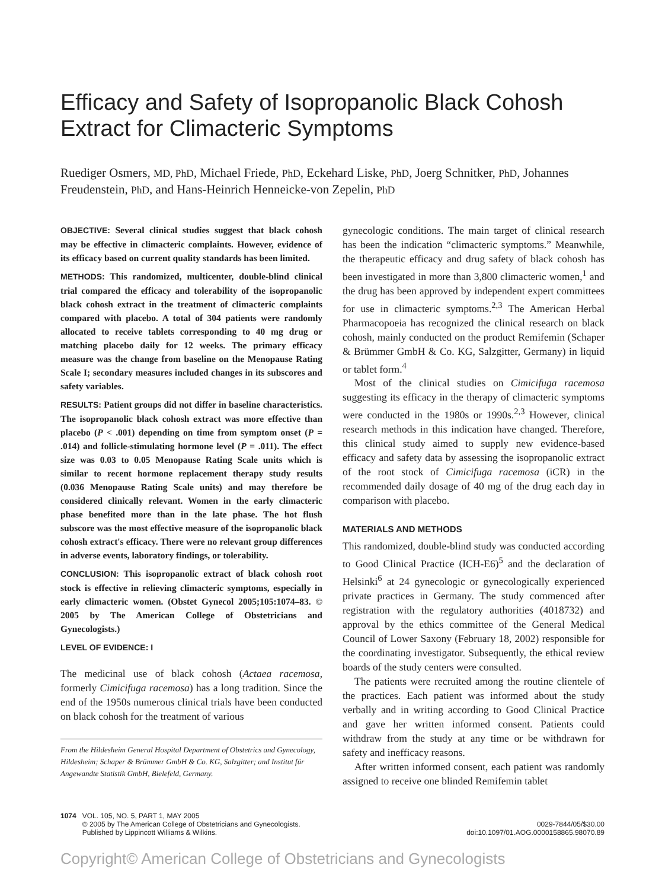Efficacy and Safety of Isopropanolic Black Cohosh Extract for Climacteric Symptoms
Ruediger Osmers, MD, PhD, Michael Friede, PhD, Eckehard Liske, PhD, Joerg Schnitker, PhD, Johannes Freudenstein, PhD, and Hans-Heinrich Henneicke-von Zepelin, PhD
OBJECTIVE: Several clinical studies suggest that black cohosh may be effective in climacteric complaints. However, evidence of its efficacy based on current quality standards has been limited.
METHODS: This randomized, multicenter, double-blind clinical trial compared the efficacy and tolerability of the isopropanolic black cohosh extract in the treatment of climacteric complaints compared with placebo. A total of 304 patients were randomly allocated to receive tablets corresponding to 40 mg drug or matching placebo daily for 12 weeks. The primary efficacy measure was the change from baseline on the Menopause Rating Scale I; secondary measures included changes in its subscores and safety variables.
RESULTS: Patient groups did not differ in baseline characteristics. The isopropanolic black cohosh extract was more effective than placebo (P < .001) depending on time from symptom onset (P = .014) and follicle-stimulating hormone level (P = .011). The effect size was 0.03 to 0.05 Menopause Rating Scale units which is similar to recent hormone replacement therapy study results (0.036 Menopause Rating Scale units) and may therefore be considered clinically relevant. Women in the early climacteric phase benefited more than in the late phase. The hot flush subscore was the most effective measure of the isopropanolic black cohosh extract's efficacy. There were no relevant group differences in adverse events, laboratory findings, or tolerability.
CONCLUSION: This isopropanolic extract of black cohosh root stock is effective in relieving climacteric symptoms, especially in early climacteric women. (Obstet Gynecol 2005;105:1074–83. © 2005 by The American College of Obstetricians and Gynecologists.)
LEVEL OF EVIDENCE: I
The medicinal use of black cohosh (Actaea racemosa, formerly Cimicifuga racemosa) has a long tradition. Since the end of the 1950s numerous clinical trials have been conducted on black cohosh for the treatment of various
From the Hildesheim General Hospital Department of Obstetrics and Gynecology, Hildesheim; Schaper & Brümmer GmbH & Co. KG, Salzgitter; and Institut für Angewandte Statistik GmbH, Bielefeld, Germany.
gynecologic conditions. The main target of clinical research has been the indication “climacteric symptoms.” Meanwhile, the therapeutic efficacy and drug safety of black cohosh has been investigated in more than 3,800 climacteric women,<sup>1</sup> and the drug has been approved by independent expert committees for use in climacteric symptoms.<sup>2,3</sup> The American Herbal Pharmacopoeia has recognized the clinical research on black cohosh, mainly conducted on the product Remifemin (Schaper & Brümmer GmbH & Co. KG, Salzgitter, Germany) in liquid or tablet form.<sup>4</sup>
Most of the clinical studies on Cimicifuga racemosa suggesting its efficacy in the therapy of climacteric symptoms were conducted in the 1980s or 1990s.<sup>2,3</sup> However, clinical research methods in this indication have changed. Therefore, this clinical study aimed to supply new evidence-based efficacy and safety data by assessing the isopropanolic extract of the root stock of Cimicifuga racemosa (iCR) in the recommended daily dosage of 40 mg of the drug each day in comparison with placebo.
MATERIALS AND METHODS
This randomized, double-blind study was conducted according to Good Clinical Practice (ICH-E6)<sup>5</sup> and the declaration of Helsinki<sup>6</sup> at 24 gynecologic or gynecologically experienced private practices in Germany. The study commenced after registration with the regulatory authorities (4018732) and approval by the ethics committee of the General Medical Council of Lower Saxony (February 18, 2002) responsible for the coordinating investigator. Subsequently, the ethical review boards of the study centers were consulted.
The patients were recruited among the routine clientele of the practices. Each patient was informed about the study verbally and in writing according to Good Clinical Practice and gave her written informed consent. Patients could withdraw from the study at any time or be withdrawn for safety and inefficacy reasons.
After written informed consent, each patient was randomly assigned to receive one blinded Remifemin tablet
1074 VOL. 105, NO. 5, PART 1, MAY 2005
© 2005 by The American College of Obstetricians and Gynecologists.
Published by Lippincott Williams & Wilkins.
0029-7844/05/$30.00
doi:10.1097/01.AOG.0000158865.98070.89
Copyright© American College of Obstetricians and Gynecologists